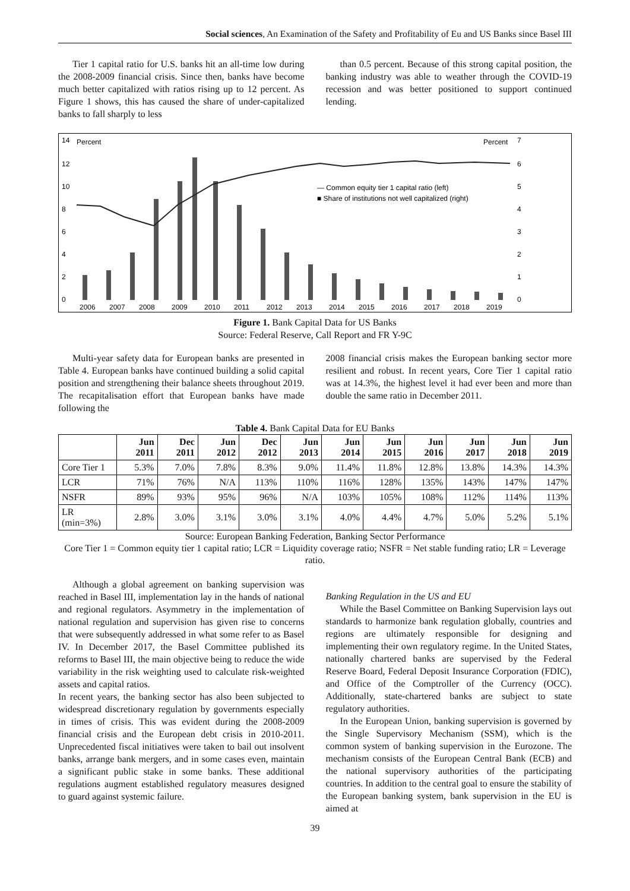Social sciences, An Examination of the Safety and Profitability of Eu and US Banks since Basel III
Tier 1 capital ratio for U.S. banks hit an all-time low during the 2008-2009 financial crisis. Since then, banks have become much better capitalized with ratios rising up to 12 percent. As Figure 1 shows, this has caused the share of under-capitalized banks to fall sharply to less
than 0.5 percent. Because of this strong capital position, the banking industry was able to weather through the COVID-19 recession and was better positioned to support continued lending.
14
Percent
Percent
7
12
10
8
6
4
2
0
6
5
4
3
2
1
0
— Common equity tier 1 capital ratio (left)
■ Share of institutions not well capitalized (right)
2006
2007
2008
2009
2010
2011
2012
2013
2014
2015
2016
2017
2018
2019
Figure 1. Bank Capital Data for US Banks
Source: Federal Reserve, Call Report and FR Y-9C
Multi-year safety data for European banks are presented in Table 4. European banks have continued building a solid capital position and strengthening their balance sheets throughout 2019. The recapitalisation effort that European banks have made following the
2008 financial crisis makes the European banking sector more resilient and robust. In recent years, Core Tier 1 capital ratio was at 14.3%, the highest level it had ever been and more than double the same ratio in December 2011.
Table 4. Bank Capital Data for EU Banks
| | Jun 2011 | Dec 2011 | Jun 2012 | Dec 2012 | Jun 2013 | Jun 2014 | Jun 2015 | Jun 2016 | Jun 2017 | Jun 2018 | Jun 2019 |
| --- | --- | --- | --- | --- | --- | --- | --- | --- | --- | --- | --- |
| Core Tier 1 | 5.3% | 7.0% | 7.8% | 8.3% | 9.0% | 11.4% | 11.8% | 12.8% | 13.8% | 14.3% | 14.3% |
| LCR | 71% | 76% | N/A | 113% | 110% | 116% | 128% | 135% | 143% | 147% | 147% |
| NSFR | 89% | 93% | 95% | 96% | N/A | 103% | 105% | 108% | 112% | 114% | 113% |
| LR (min=3%) | 2.8% | 3.0% | 3.1% | 3.0% | 3.1% | 4.0% | 4.4% | 4.7% | 5.0% | 5.2% | 5.1% |
Source: European Banking Federation, Banking Sector Performance
Core Tier 1 = Common equity tier 1 capital ratio; LCR = Liquidity coverage ratio; NSFR = Net stable funding ratio; LR = Leverage ratio.
Although a global agreement on banking supervision was reached in Basel III, implementation lay in the hands of national and regional regulators. Asymmetry in the implementation of national regulation and supervision has given rise to concerns that were subsequently addressed in what some refer to as Basel IV. In December 2017, the Basel Committee published its reforms to Basel III, the main objective being to reduce the wide variability in the risk weighting used to calculate risk-weighted assets and capital ratios.
In recent years, the banking sector has also been subjected to widespread discretionary regulation by governments especially in times of crisis. This was evident during the 2008-2009 financial crisis and the European debt crisis in 2010-2011. Unprecedented fiscal initiatives were taken to bail out insolvent banks, arrange bank mergers, and in some cases even, maintain a significant public stake in some banks. These additional regulations augment established regulatory measures designed to guard against systemic failure.
Banking Regulation in the US and EU
While the Basel Committee on Banking Supervision lays out standards to harmonize bank regulation globally, countries and regions are ultimately responsible for designing and implementing their own regulatory regime. In the United States, nationally chartered banks are supervised by the Federal Reserve Board, Federal Deposit Insurance Corporation (FDIC), and Office of the Comptroller of the Currency (OCC). Additionally, state-chartered banks are subject to state regulatory authorities.
In the European Union, banking supervision is governed by the Single Supervisory Mechanism (SSM), which is the common system of banking supervision in the Eurozone. The mechanism consists of the European Central Bank (ECB) and the national supervisory authorities of the participating countries. In addition to the central goal to ensure the stability of the European banking system, bank supervision in the EU is aimed at
39